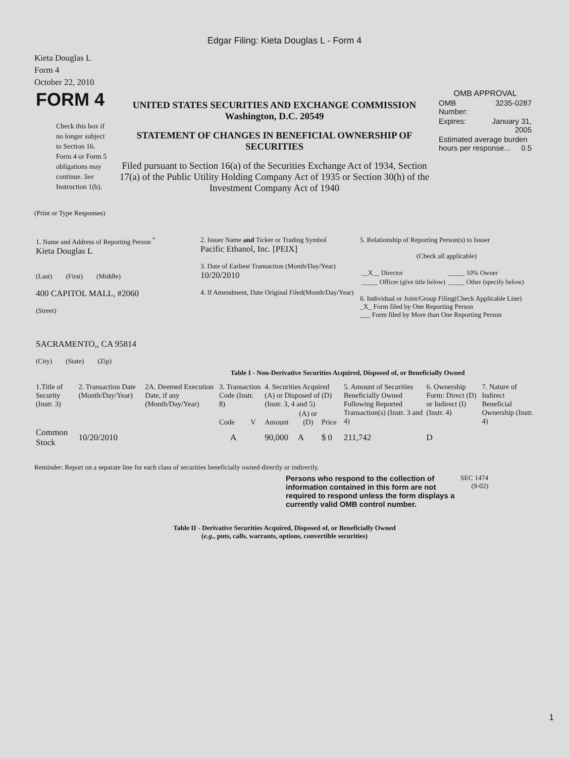Edgar Filing: Kieta Douglas L - Form 4
Kieta Douglas L
Form 4
October 22, 2010
| FORM 4 Check this box if no longer subject to Section 16. Form 4 or Form 5 obligations may continue. See Instruction 1(b). | UNITED STATES SECURITIES AND EXCHANGE COMMISSION Washington, D.C. 20549 STATEMENT OF CHANGES IN BENEFICIAL OWNERSHIP OF SECURITIES Filed pursuant to Section 16(a) of the Securities Exchange Act of 1934, Section 17(a) of the Public Utility Holding Company Act of 1935 or Section 30(h) of the Investment Company Act of 1940 | OMB APPROVAL / OMB Number: / 3235-0287 / / Expires: / January 31, 2005 / / Estimated average burden hours per response... 0.5 / / |
(Print or Type Responses)
| 1. Name and Address of Reporting Person <sup>*</sup> Kieta Douglas L (Last) (First) (Middle) 400 CAPITOL MALL, #2060 (Street) SACRAMENTO,, CA 95814 (City) (State) (Zip) | 2. Issuer Name and Ticker or Trading Symbol Pacific Ethanol, Inc. [PEIX] 3. Date of Earliest Transaction (Month/Day/Year) 10/20/2010 4. If Amendment, Date Original Filed(Month/Day/Year) | 5. Relationship of Reporting Person(s) to Issuer (Check all applicable) / __X__ Director / _____ 10% Owner / / _____ Officer (give title below) / _____ Other (specify below) / 6. Individual or Joint/Group Filing(Check Applicable Line) _X_ Form filed by One Reporting Person ___ Form filed by More than One Reporting Person |
Table I - Non-Derivative Securities Acquired, Disposed of, or Beneficially Owned
| 1.Title of Security (Instr. 3) | 2. Transaction Date (Month/Day/Year) | 2A. Deemed Execution Date, if any (Month/Day/Year) | 3. Transaction Code (Instr. 8) | | 4. Securities Acquired (A) or Disposed of (D) (Instr. 3, 4 and 5) | | | 5. Amount of Securities Beneficially Owned Following Reported Transaction(s) (Instr. 3 and 4) | 6. Ownership Form: Direct (D) or Indirect (I) (Instr. 4) | 7. Nature of Indirect Beneficial Ownership (Instr. 4) |
| --- | --- | --- | --- | --- | --- | --- | --- | --- | --- | --- |
| | | | Code | V | Amount | (A) or (D) | Price | | | |
| Common Stock | 10/20/2010 | | A | | 90,000 | A | $ 0 | 211,742 | D | |
Reminder: Report on a separate line for each class of securities beneficially owned directly or indirectly.
| Persons who respond to the collection of information contained in this form are not required to respond unless the form displays a currently valid OMB control number. | SEC 1474 (9-02) |
Table II - Derivative Securities Acquired, Disposed of, or Beneficially Owned
(e.g., puts, calls, warrants, options, convertible securities)
1